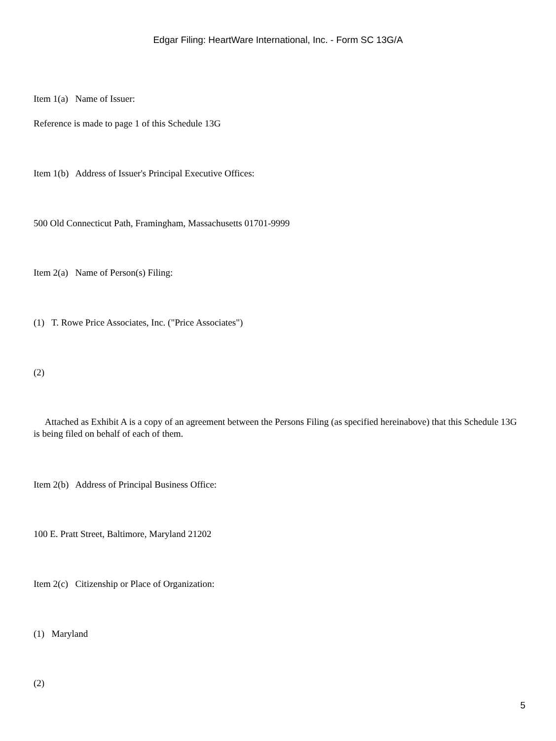Edgar Filing: HeartWare International, Inc. - Form SC 13G/A
Item 1(a) Name of Issuer:
Reference is made to page 1 of this Schedule 13G
Item 1(b) Address of Issuer's Principal Executive Offices:
500 Old Connecticut Path, Framingham, Massachusetts 01701-9999
Item 2(a) Name of Person(s) Filing:
(1) T. Rowe Price Associates, Inc. ("Price Associates")
(2)
Attached as Exhibit A is a copy of an agreement between the Persons Filing (as specified hereinabove) that this Schedule 13G is being filed on behalf of each of them.
Item 2(b) Address of Principal Business Office:
100 E. Pratt Street, Baltimore, Maryland 21202
Item 2(c) Citizenship or Place of Organization:
(1) Maryland
(2)
5